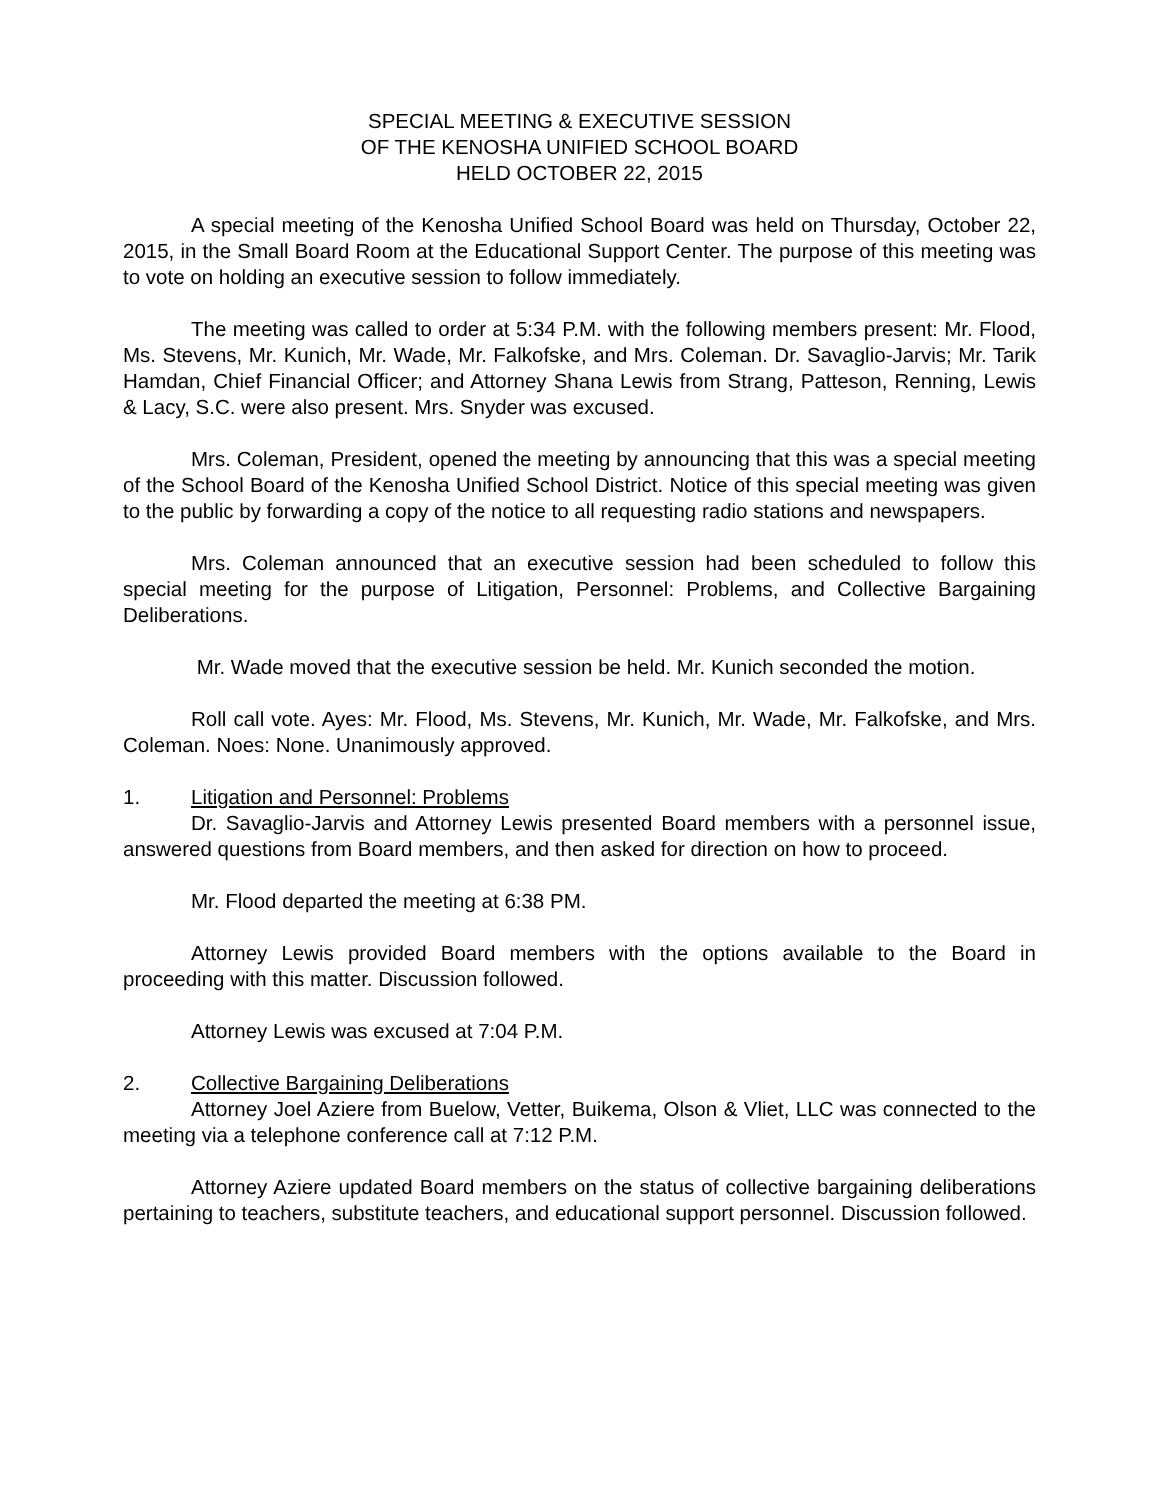SPECIAL MEETING & EXECUTIVE SESSION
OF THE KENOSHA UNIFIED SCHOOL BOARD
HELD OCTOBER 22, 2015
A special meeting of the Kenosha Unified School Board was held on Thursday, October 22, 2015, in the Small Board Room at the Educational Support Center. The purpose of this meeting was to vote on holding an executive session to follow immediately.
The meeting was called to order at 5:34 P.M. with the following members present: Mr. Flood, Ms. Stevens, Mr. Kunich, Mr. Wade, Mr. Falkofske, and Mrs. Coleman. Dr. Savaglio-Jarvis; Mr. Tarik Hamdan, Chief Financial Officer; and Attorney Shana Lewis from Strang, Patteson, Renning, Lewis & Lacy, S.C. were also present. Mrs. Snyder was excused.
Mrs. Coleman, President, opened the meeting by announcing that this was a special meeting of the School Board of the Kenosha Unified School District. Notice of this special meeting was given to the public by forwarding a copy of the notice to all requesting radio stations and newspapers.
Mrs. Coleman announced that an executive session had been scheduled to follow this special meeting for the purpose of Litigation, Personnel: Problems, and Collective Bargaining Deliberations.
Mr. Wade moved that the executive session be held. Mr. Kunich seconded the motion.
Roll call vote. Ayes: Mr. Flood, Ms. Stevens, Mr. Kunich, Mr. Wade, Mr. Falkofske, and Mrs. Coleman. Noes: None. Unanimously approved.
1. Litigation and Personnel: Problems
Dr. Savaglio-Jarvis and Attorney Lewis presented Board members with a personnel issue, answered questions from Board members, and then asked for direction on how to proceed.
Mr. Flood departed the meeting at 6:38 PM.
Attorney Lewis provided Board members with the options available to the Board in proceeding with this matter. Discussion followed.
Attorney Lewis was excused at 7:04 P.M.
2. Collective Bargaining Deliberations
Attorney Joel Aziere from Buelow, Vetter, Buikema, Olson & Vliet, LLC was connected to the meeting via a telephone conference call at 7:12 P.M.
Attorney Aziere updated Board members on the status of collective bargaining deliberations pertaining to teachers, substitute teachers, and educational support personnel. Discussion followed.